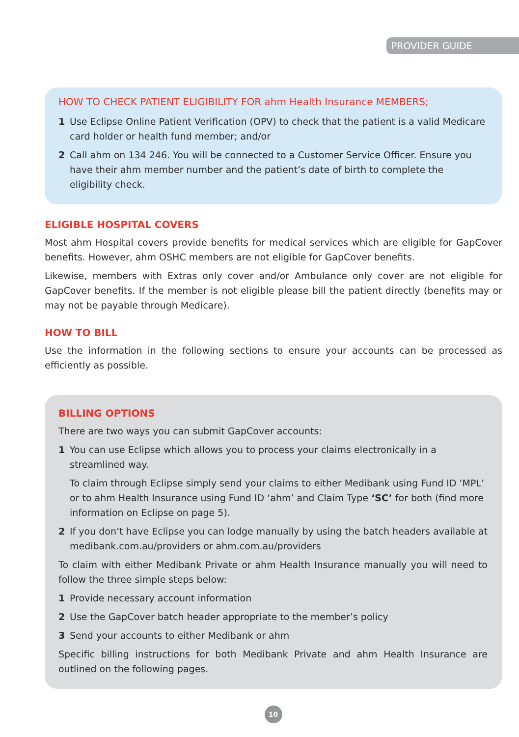PROVIDER GUIDE
HOW TO CHECK PATIENT ELIGIBILITY FOR ahm Health Insurance MEMBERS;
1 Use Eclipse Online Patient Verification (OPV) to check that the patient is a valid Medicare card holder or health fund member; and/or
2 Call ahm on 134 246. You will be connected to a Customer Service Officer. Ensure you have their ahm member number and the patient’s date of birth to complete the eligibility check.
ELIGIBLE HOSPITAL COVERS
Most ahm Hospital covers provide benefits for medical services which are eligible for GapCover benefits. However, ahm OSHC members are not eligible for GapCover benefits.
Likewise, members with Extras only cover and/or Ambulance only cover are not eligible for GapCover benefits. If the member is not eligible please bill the patient directly (benefits may or may not be payable through Medicare).
HOW TO BILL
Use the information in the following sections to ensure your accounts can be processed as efficiently as possible.
BILLING OPTIONS
There are two ways you can submit GapCover accounts:
1 You can use Eclipse which allows you to process your claims electronically in a streamlined way.
To claim through Eclipse simply send your claims to either Medibank using Fund ID ‘MPL’ or to ahm Health Insurance using Fund ID ‘ahm’ and Claim Type ‘SC’ for both (find more information on Eclipse on page 5).
2 If you don’t have Eclipse you can lodge manually by using the batch headers available at medibank.com.au/providers or ahm.com.au/providers
To claim with either Medibank Private or ahm Health Insurance manually you will need to follow the three simple steps below:
1 Provide necessary account information
2 Use the GapCover batch header appropriate to the member’s policy
3 Send your accounts to either Medibank or ahm
Specific billing instructions for both Medibank Private and ahm Health Insurance are outlined on the following pages.
10